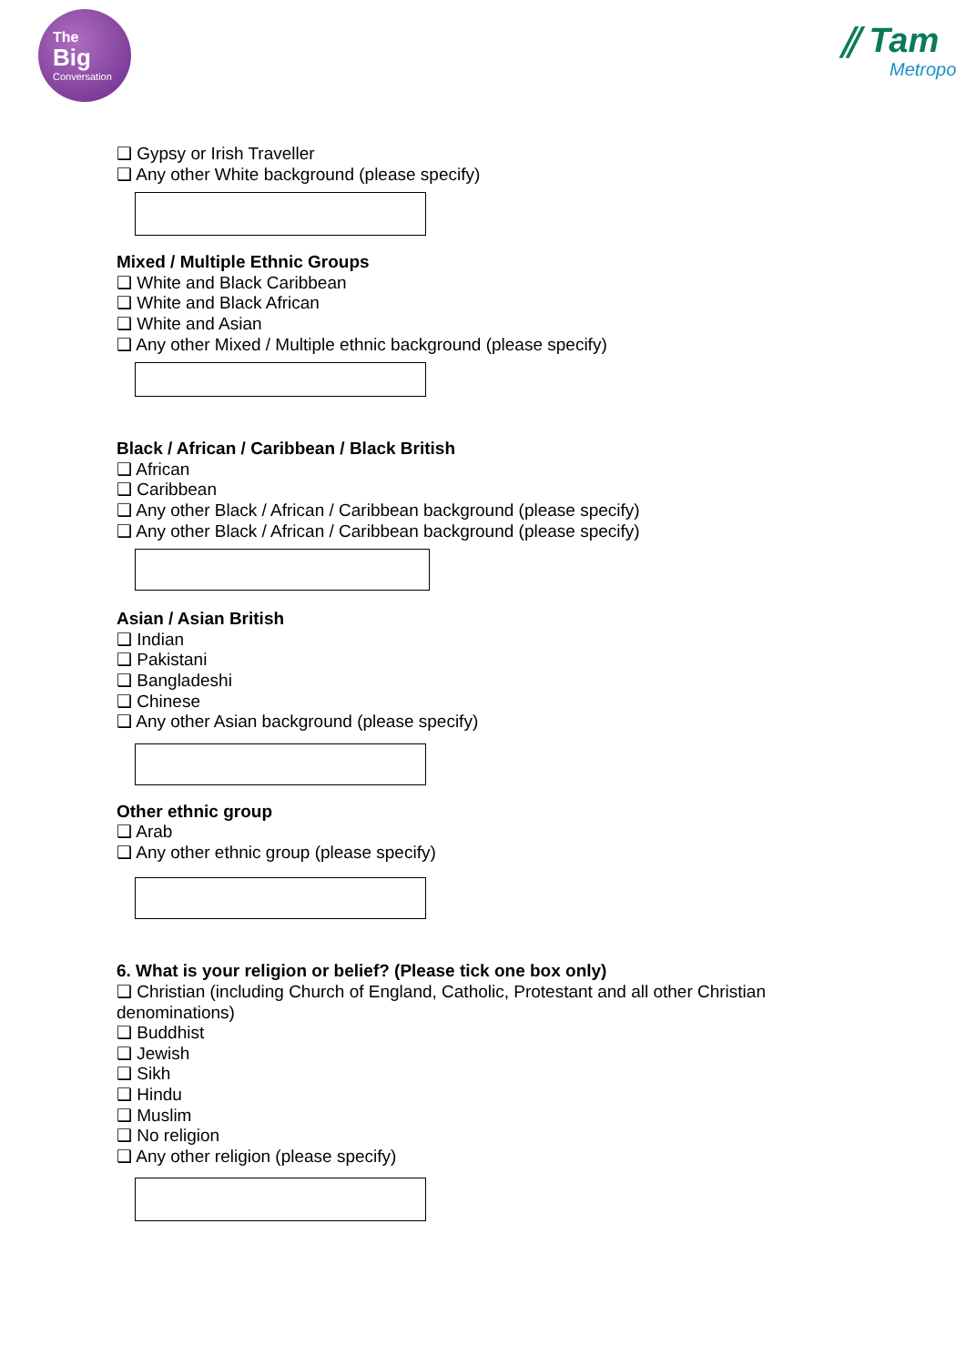The
Big
Conversation
⫽ Tam
Metropo
❑ Gypsy or Irish Traveller
❑ Any other White background (please specify)
Mixed / Multiple Ethnic Groups
❑ White and Black Caribbean
❑ White and Black African
❑ White and Asian
❑ Any other Mixed / Multiple ethnic background (please specify)
Black / African / Caribbean / Black British
❑ African
❑ Caribbean
❑ Any other Black / African / Caribbean background (please specify)
❑ Any other Black / African / Caribbean background (please specify)
Asian / Asian British
❑ Indian
❑ Pakistani
❑ Bangladeshi
❑ Chinese
❑ Any other Asian background (please specify)
Other ethnic group
❑ Arab
❑ Any other ethnic group (please specify)
6. What is your religion or belief? (Please tick one box only)
❑ Christian (including Church of England, Catholic, Protestant and all other Christian denominations)
❑ Buddhist
❑ Jewish
❑ Sikh
❑ Hindu
❑ Muslim
❑ No religion
❑ Any other religion (please specify)